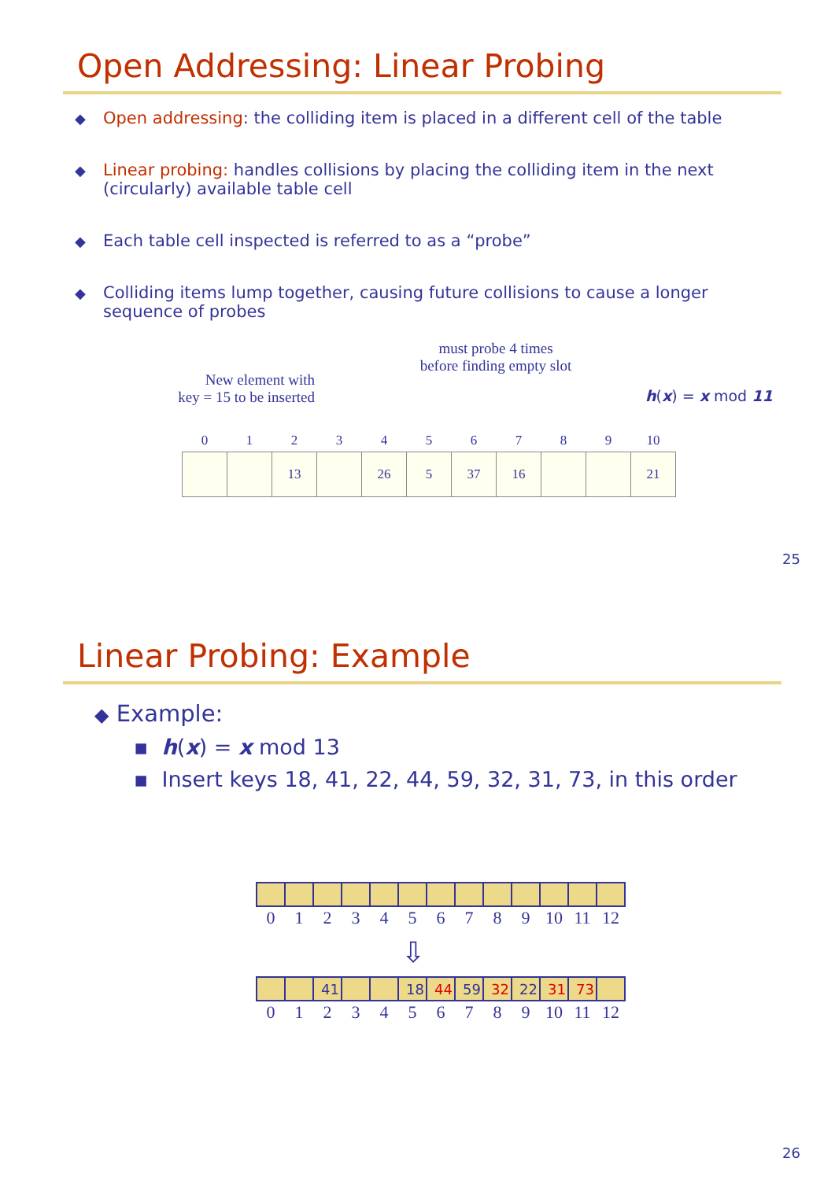Open Addressing: Linear Probing
◆ Open addressing: the colliding item is placed in a different cell of the table
◆ Linear probing: handles collisions by placing the colliding item in the next (circularly) available table cell
◆ Each table cell inspected is referred to as a “probe”
◆ Colliding items lump together, causing future collisions to cause a longer sequence of probes
New element with
key = 15 to be inserted
must probe 4 times
before finding empty slot
h(x) = x mod 11
| 0 | 1 | 2 | 3 | 4 | 5 | 6 | 7 | 8 | 9 | 10 |
| --- | --- | --- | --- | --- | --- | --- | --- | --- | --- | --- |
| | | 13 | | 26 | 5 | 37 | 16 | | | 21 |
25
Linear Probing: Example
◆ Example:
▪ h(x) = x mod 13
▪ Insert keys 18, 41, 22, 44, 59, 32, 31, 73, in this order
| 0 | 1 | 2 | 3 | 4 | 5 | 6 | 7 | 8 | 9 | 10 | 11 | 12 |
| --- | --- | --- | --- | --- | --- | --- | --- | --- | --- | --- | --- | --- |
⇩
| | | 41 | | | 18 | 44 | 59 | 32 | 22 | 31 | 73 | |
| 0 | 1 | 2 | 3 | 4 | 5 | 6 | 7 | 8 | 9 | 10 | 11 | 12 |
26